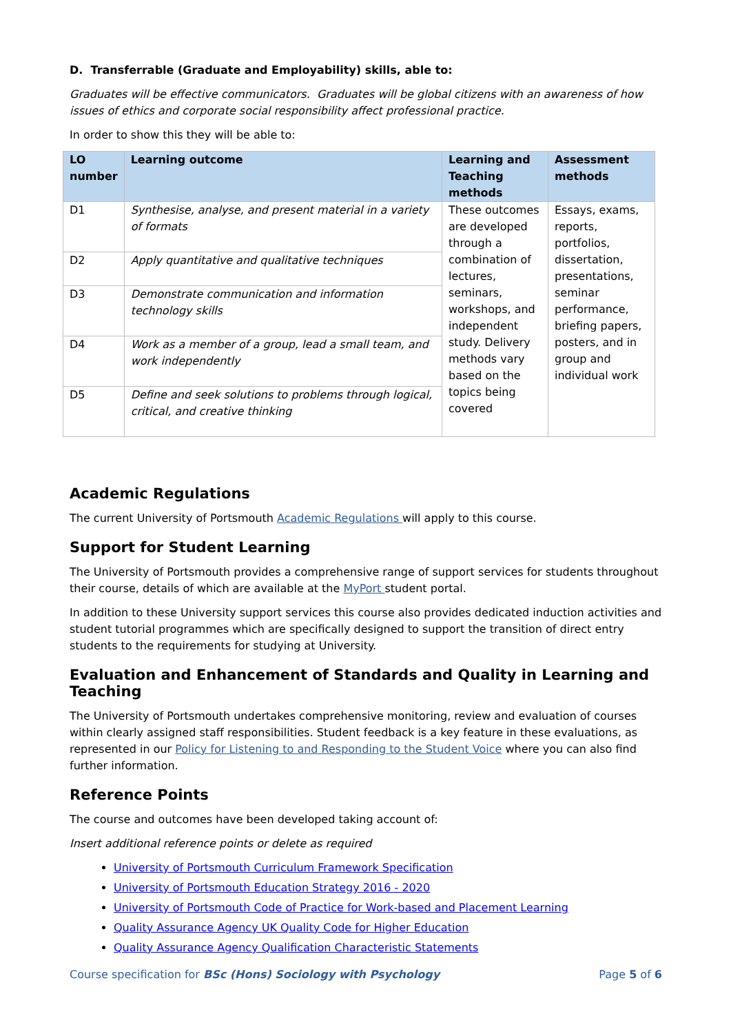D. Transferrable (Graduate and Employability) skills, able to:
Graduates will be effective communicators. Graduates will be global citizens with an awareness of how issues of ethics and corporate social responsibility affect professional practice.
In order to show this they will be able to:
| LO number | Learning outcome | Learning and Teaching methods | Assessment methods |
| --- | --- | --- | --- |
| D1 | Synthesise, analyse, and present material in a variety of formats | These outcomes are developed through a combination of lectures, seminars, workshops, and independent study. Delivery methods vary based on the topics being covered | Essays, exams, reports, portfolios, dissertation, presentations, seminar performance, briefing papers, posters, and in group and individual work |
| D2 | Apply quantitative and qualitative techniques | | |
| D3 | Demonstrate communication and information technology skills | | |
| D4 | Work as a member of a group, lead a small team, and work independently | | |
| D5 | Define and seek solutions to problems through logical, critical, and creative thinking | | |
Academic Regulations
The current University of Portsmouth Academic Regulations will apply to this course.
Support for Student Learning
The University of Portsmouth provides a comprehensive range of support services for students throughout their course, details of which are available at the MyPort student portal.
In addition to these University support services this course also provides dedicated induction activities and student tutorial programmes which are specifically designed to support the transition of direct entry students to the requirements for studying at University.
Evaluation and Enhancement of Standards and Quality in Learning and Teaching
The University of Portsmouth undertakes comprehensive monitoring, review and evaluation of courses within clearly assigned staff responsibilities. Student feedback is a key feature in these evaluations, as represented in our Policy for Listening to and Responding to the Student Voice where you can also find further information.
Reference Points
The course and outcomes have been developed taking account of:
Insert additional reference points or delete as required
University of Portsmouth Curriculum Framework Specification
University of Portsmouth Education Strategy 2016 - 2020
University of Portsmouth Code of Practice for Work-based and Placement Learning
Quality Assurance Agency UK Quality Code for Higher Education
Quality Assurance Agency Qualification Characteristic Statements
Course specification for BSc (Hons) Sociology with Psychology Page 5 of 6